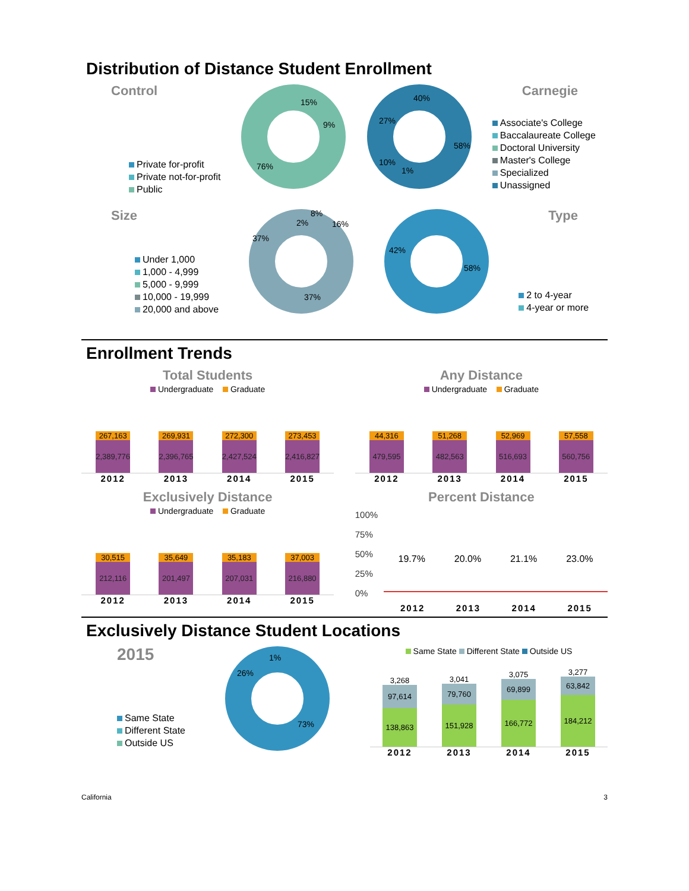Distribution of Distance Student Enrollment
Control
Private for-profit
Private not-for-profit
Public
15%
9%
76%
40%
27%
58%
10%
1%
Carnegie
Associate's College
Baccalaureate College
Doctoral University
Master's College
Specialized
Unassigned
Size
Under 1,000
1,000 - 4,999
5,000 - 9,999
10,000 - 19,999
20,000 and above
2%
8%
16%
37%
37%
42%
58%
Type
2 to 4-year
4-year or more
Enrollment Trends
Total Students
Undergraduate Graduate
267,163
2,389,776
269,931
2,396,765
272,300
2,427,524
273,453
2,416,827
2012 2013 2014 2015
Any Distance
Undergraduate Graduate
44,316
479,595
51,268
482,563
52,969
516,693
57,558
560,756
2012 2013 2014 2015
Exclusively Distance
Undergraduate Graduate
30,515
212,116
35,649
201,497
35,183
207,031
37,003
216,880
2012 2013 2014 2015
Percent Distance
100%
75%
50%
25%
0%
19.7% 20.0% 21.1% 23.0%
2012 2013 2014 2015
Exclusively Distance Student Locations
2015
Same State
Different State
Outside US
1%
26%
73%
Same State Different State Outside US
3,268
97,614
138,863
3,041
79,760
151,928
3,075
69,899
166,772
3,277
63,842
184,212
2012 2013 2014 2015
California 3